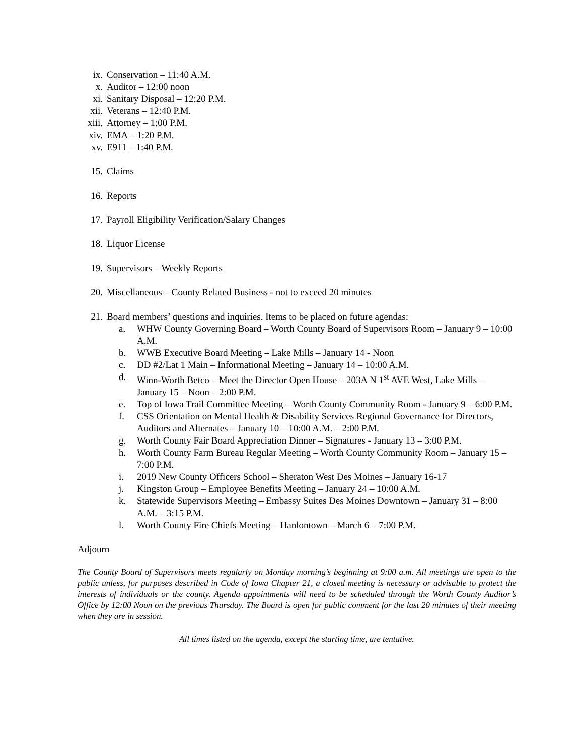ix. Conservation – 11:40 A.M.
x. Auditor – 12:00 noon
xi. Sanitary Disposal – 12:20 P.M.
xii. Veterans – 12:40 P.M.
xiii. Attorney – 1:00 P.M.
xiv. EMA – 1:20 P.M.
xv. E911 – 1:40 P.M.
15. Claims
16. Reports
17. Payroll Eligibility Verification/Salary Changes
18. Liquor License
19. Supervisors – Weekly Reports
20. Miscellaneous – County Related Business - not to exceed 20 minutes
21. Board members’ questions and inquiries. Items to be placed on future agendas:
a. WHW County Governing Board – Worth County Board of Supervisors Room – January 9 – 10:00 A.M.
b. WWB Executive Board Meeting – Lake Mills – January 14 - Noon
c. DD #2/Lat 1 Main – Informational Meeting – January 14 – 10:00 A.M.
d. Winn-Worth Betco – Meet the Director Open House – 203A N 1<sup>st</sup> AVE West, Lake Mills – January 15 – Noon – 2:00 P.M.
e. Top of Iowa Trail Committee Meeting – Worth County Community Room - January 9 – 6:00 P.M.
f. CSS Orientation on Mental Health & Disability Services Regional Governance for Directors, Auditors and Alternates – January 10 – 10:00 A.M. – 2:00 P.M.
g. Worth County Fair Board Appreciation Dinner – Signatures - January 13 – 3:00 P.M.
h. Worth County Farm Bureau Regular Meeting – Worth County Community Room – January 15 – 7:00 P.M.
i. 2019 New County Officers School – Sheraton West Des Moines – January 16-17
j. Kingston Group – Employee Benefits Meeting – January 24 – 10:00 A.M.
k. Statewide Supervisors Meeting – Embassy Suites Des Moines Downtown – January 31 – 8:00 A.M. – 3:15 P.M.
l. Worth County Fire Chiefs Meeting – Hanlontown – March 6 – 7:00 P.M.
Adjourn
The County Board of Supervisors meets regularly on Monday morning’s beginning at 9:00 a.m. All meetings are open to the public unless, for purposes described in Code of Iowa Chapter 21, a closed meeting is necessary or advisable to protect the interests of individuals or the county. Agenda appointments will need to be scheduled through the Worth County Auditor’s Office by 12:00 Noon on the previous Thursday. The Board is open for public comment for the last 20 minutes of their meeting when they are in session.
All times listed on the agenda, except the starting time, are tentative.